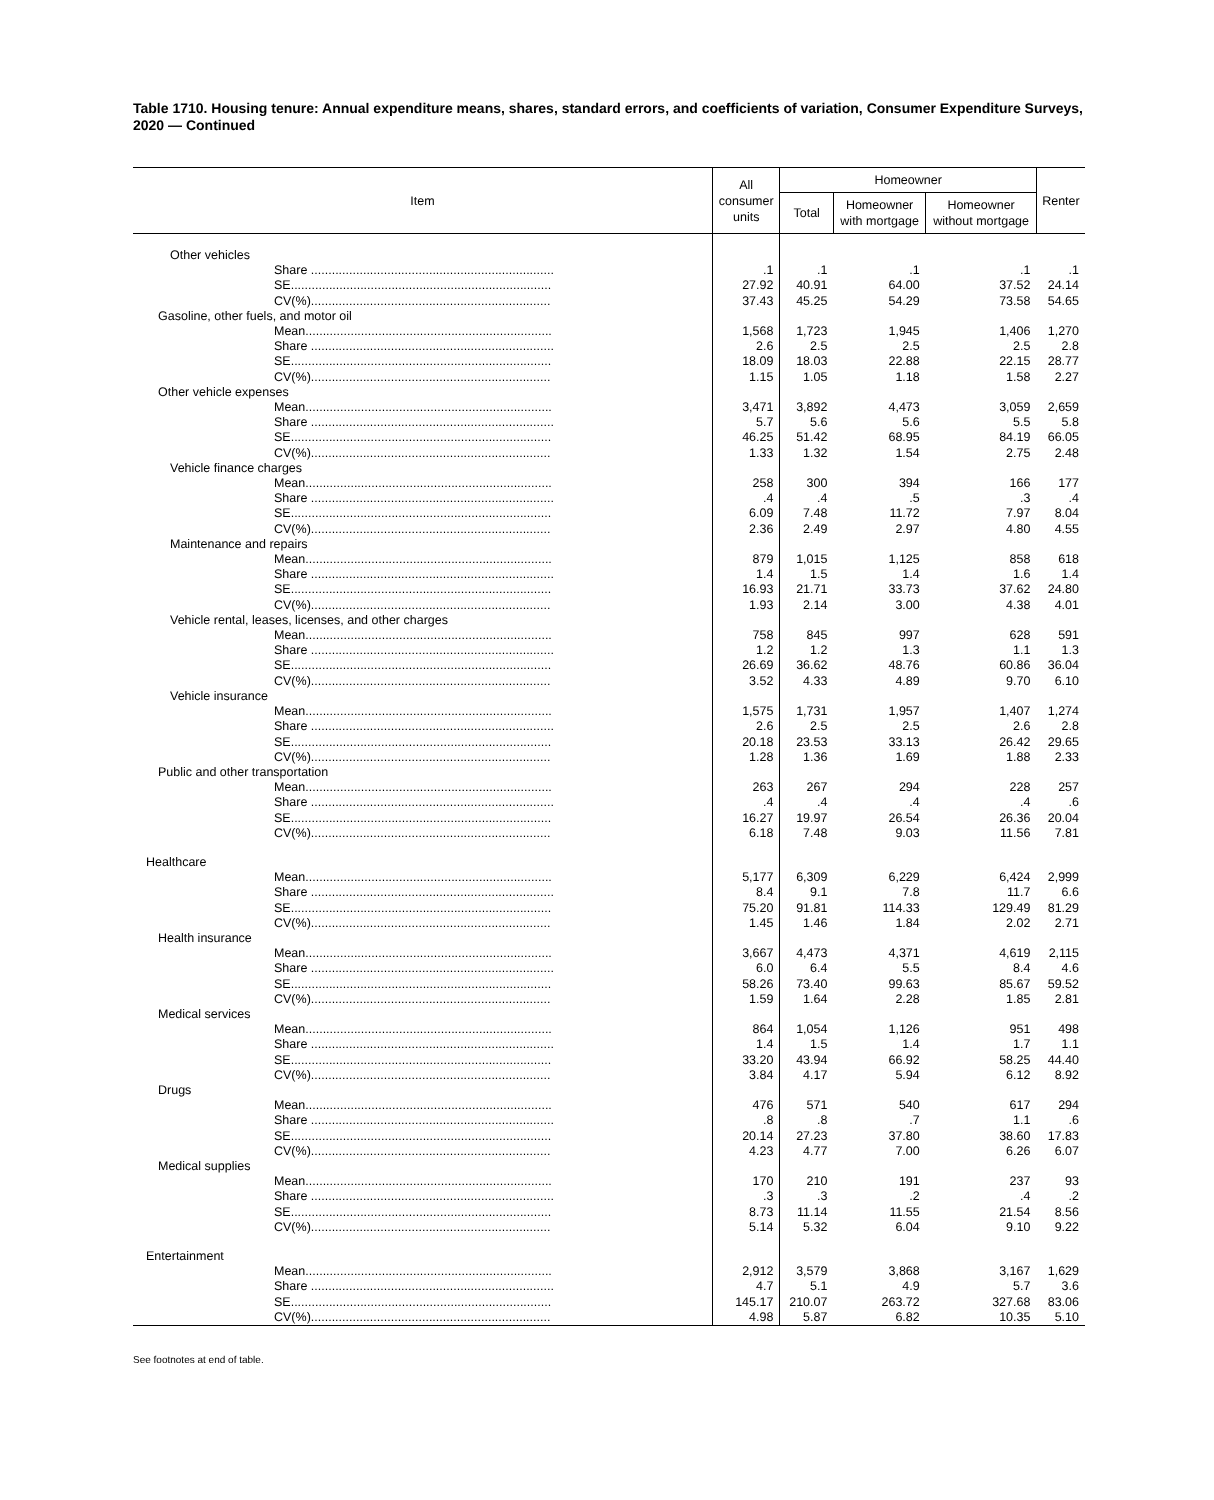Table 1710. Housing tenure: Annual expenditure means, shares, standard errors, and coefficients of variation, Consumer Expenditure Surveys, 2020 — Continued
| Item | All consumer units | Homeowner | | | Renter |
| --- | --- | --- | --- | --- | --- |
| | | Total | Homeowner with mortgage | Homeowner without mortgage | |
| Other vehicles | | | | | |
| Share ...................................................................... | .1 | .1 | .1 | .1 | .1 |
| SE........................................................................... | 27.92 | 40.91 | 64.00 | 37.52 | 24.14 |
| CV(%)..................................................................... | 37.43 | 45.25 | 54.29 | 73.58 | 54.65 |
| Gasoline, other fuels, and motor oil | | | | | |
| Mean....................................................................... | 1,568 | 1,723 | 1,945 | 1,406 | 1,270 |
| Share ...................................................................... | 2.6 | 2.5 | 2.5 | 2.5 | 2.8 |
| SE........................................................................... | 18.09 | 18.03 | 22.88 | 22.15 | 28.77 |
| CV(%)..................................................................... | 1.15 | 1.05 | 1.18 | 1.58 | 2.27 |
| Other vehicle expenses | | | | | |
| Mean....................................................................... | 3,471 | 3,892 | 4,473 | 3,059 | 2,659 |
| Share ...................................................................... | 5.7 | 5.6 | 5.6 | 5.5 | 5.8 |
| SE........................................................................... | 46.25 | 51.42 | 68.95 | 84.19 | 66.05 |
| CV(%)..................................................................... | 1.33 | 1.32 | 1.54 | 2.75 | 2.48 |
| Vehicle finance charges | | | | | |
| Mean....................................................................... | 258 | 300 | 394 | 166 | 177 |
| Share ...................................................................... | .4 | .4 | .5 | .3 | .4 |
| SE........................................................................... | 6.09 | 7.48 | 11.72 | 7.97 | 8.04 |
| CV(%)..................................................................... | 2.36 | 2.49 | 2.97 | 4.80 | 4.55 |
| Maintenance and repairs | | | | | |
| Mean....................................................................... | 879 | 1,015 | 1,125 | 858 | 618 |
| Share ...................................................................... | 1.4 | 1.5 | 1.4 | 1.6 | 1.4 |
| SE........................................................................... | 16.93 | 21.71 | 33.73 | 37.62 | 24.80 |
| CV(%)..................................................................... | 1.93 | 2.14 | 3.00 | 4.38 | 4.01 |
| Vehicle rental, leases, licenses, and other charges | | | | | |
| Mean....................................................................... | 758 | 845 | 997 | 628 | 591 |
| Share ...................................................................... | 1.2 | 1.2 | 1.3 | 1.1 | 1.3 |
| SE........................................................................... | 26.69 | 36.62 | 48.76 | 60.86 | 36.04 |
| CV(%)..................................................................... | 3.52 | 4.33 | 4.89 | 9.70 | 6.10 |
| Vehicle insurance | | | | | |
| Mean....................................................................... | 1,575 | 1,731 | 1,957 | 1,407 | 1,274 |
| Share ...................................................................... | 2.6 | 2.5 | 2.5 | 2.6 | 2.8 |
| SE........................................................................... | 20.18 | 23.53 | 33.13 | 26.42 | 29.65 |
| CV(%)..................................................................... | 1.28 | 1.36 | 1.69 | 1.88 | 2.33 |
| Public and other transportation | | | | | |
| Mean....................................................................... | 263 | 267 | 294 | 228 | 257 |
| Share ...................................................................... | .4 | .4 | .4 | .4 | .6 |
| SE........................................................................... | 16.27 | 19.97 | 26.54 | 26.36 | 20.04 |
| CV(%)..................................................................... | 6.18 | 7.48 | 9.03 | 11.56 | 7.81 |
| Healthcare | | | | | |
| Mean....................................................................... | 5,177 | 6,309 | 6,229 | 6,424 | 2,999 |
| Share ...................................................................... | 8.4 | 9.1 | 7.8 | 11.7 | 6.6 |
| SE........................................................................... | 75.20 | 91.81 | 114.33 | 129.49 | 81.29 |
| CV(%)..................................................................... | 1.45 | 1.46 | 1.84 | 2.02 | 2.71 |
| Health insurance | | | | | |
| Mean....................................................................... | 3,667 | 4,473 | 4,371 | 4,619 | 2,115 |
| Share ...................................................................... | 6.0 | 6.4 | 5.5 | 8.4 | 4.6 |
| SE........................................................................... | 58.26 | 73.40 | 99.63 | 85.67 | 59.52 |
| CV(%)..................................................................... | 1.59 | 1.64 | 2.28 | 1.85 | 2.81 |
| Medical services | | | | | |
| Mean....................................................................... | 864 | 1,054 | 1,126 | 951 | 498 |
| Share ...................................................................... | 1.4 | 1.5 | 1.4 | 1.7 | 1.1 |
| SE........................................................................... | 33.20 | 43.94 | 66.92 | 58.25 | 44.40 |
| CV(%)..................................................................... | 3.84 | 4.17 | 5.94 | 6.12 | 8.92 |
| Drugs | | | | | |
| Mean....................................................................... | 476 | 571 | 540 | 617 | 294 |
| Share ...................................................................... | .8 | .8 | .7 | 1.1 | .6 |
| SE........................................................................... | 20.14 | 27.23 | 37.80 | 38.60 | 17.83 |
| CV(%)..................................................................... | 4.23 | 4.77 | 7.00 | 6.26 | 6.07 |
| Medical supplies | | | | | |
| Mean....................................................................... | 170 | 210 | 191 | 237 | 93 |
| Share ...................................................................... | .3 | .3 | .2 | .4 | .2 |
| SE........................................................................... | 8.73 | 11.14 | 11.55 | 21.54 | 8.56 |
| CV(%)..................................................................... | 5.14 | 5.32 | 6.04 | 9.10 | 9.22 |
| Entertainment | | | | | |
| Mean....................................................................... | 2,912 | 3,579 | 3,868 | 3,167 | 1,629 |
| Share ...................................................................... | 4.7 | 5.1 | 4.9 | 5.7 | 3.6 |
| SE........................................................................... | 145.17 | 210.07 | 263.72 | 327.68 | 83.06 |
| CV(%)..................................................................... | 4.98 | 5.87 | 6.82 | 10.35 | 5.10 |
See footnotes at end of table.